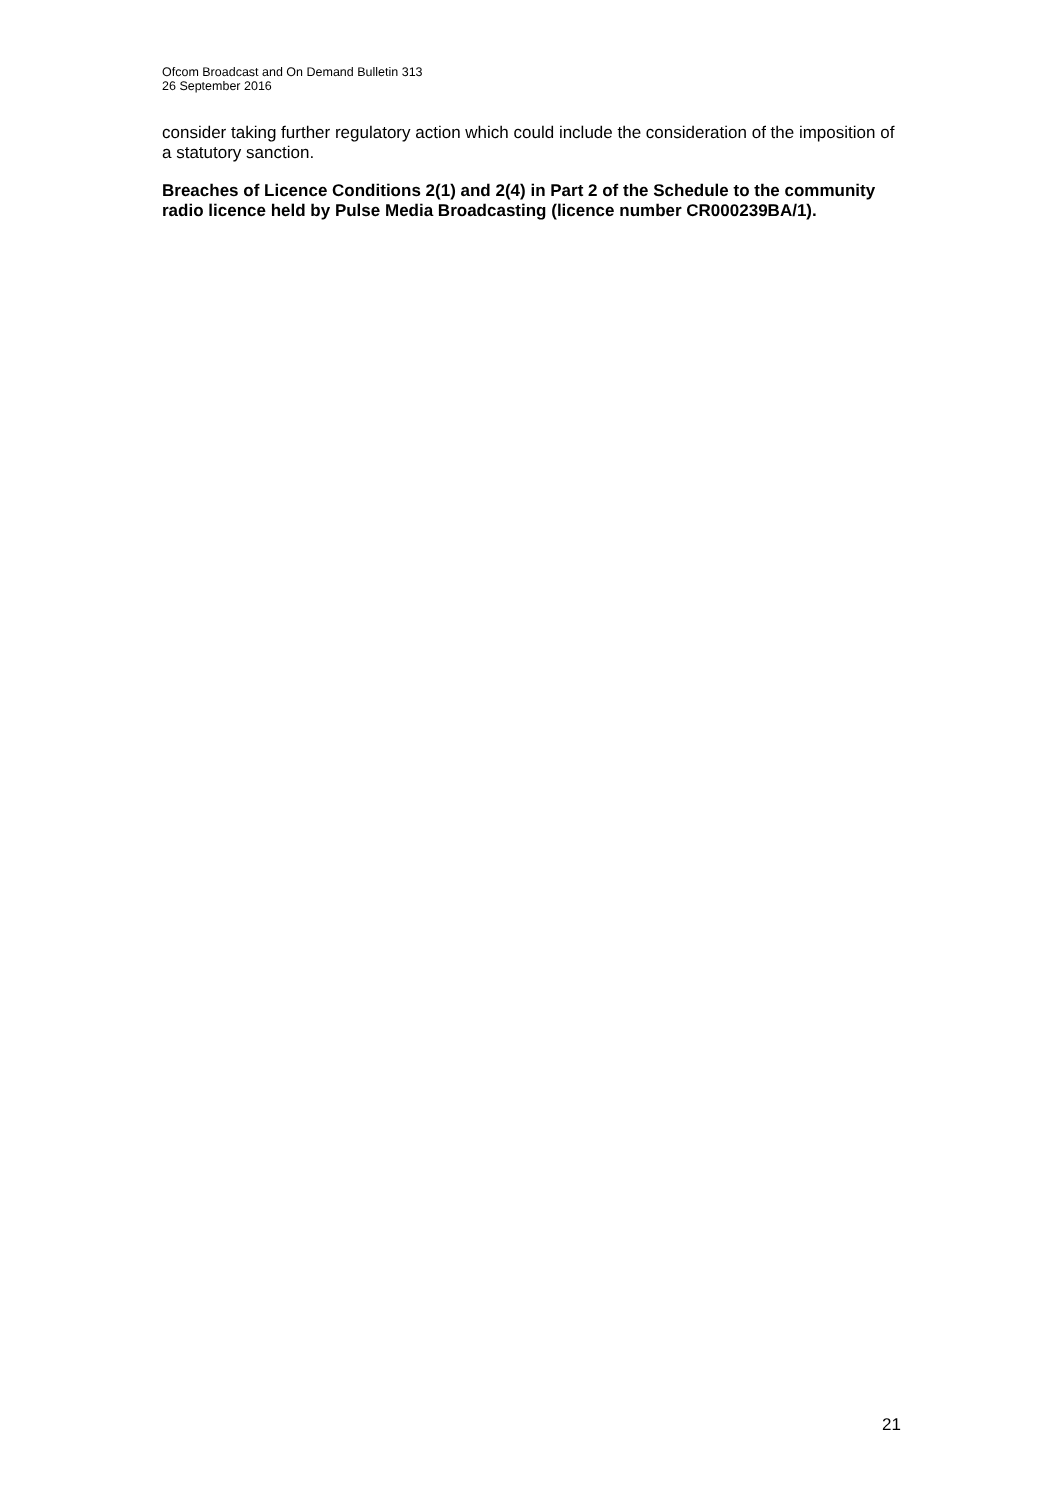Ofcom Broadcast and On Demand Bulletin 313
26 September 2016
consider taking further regulatory action which could include the consideration of the imposition of a statutory sanction.
Breaches of Licence Conditions 2(1) and 2(4) in Part 2 of the Schedule to the community radio licence held by Pulse Media Broadcasting (licence number CR000239BA/1).
21